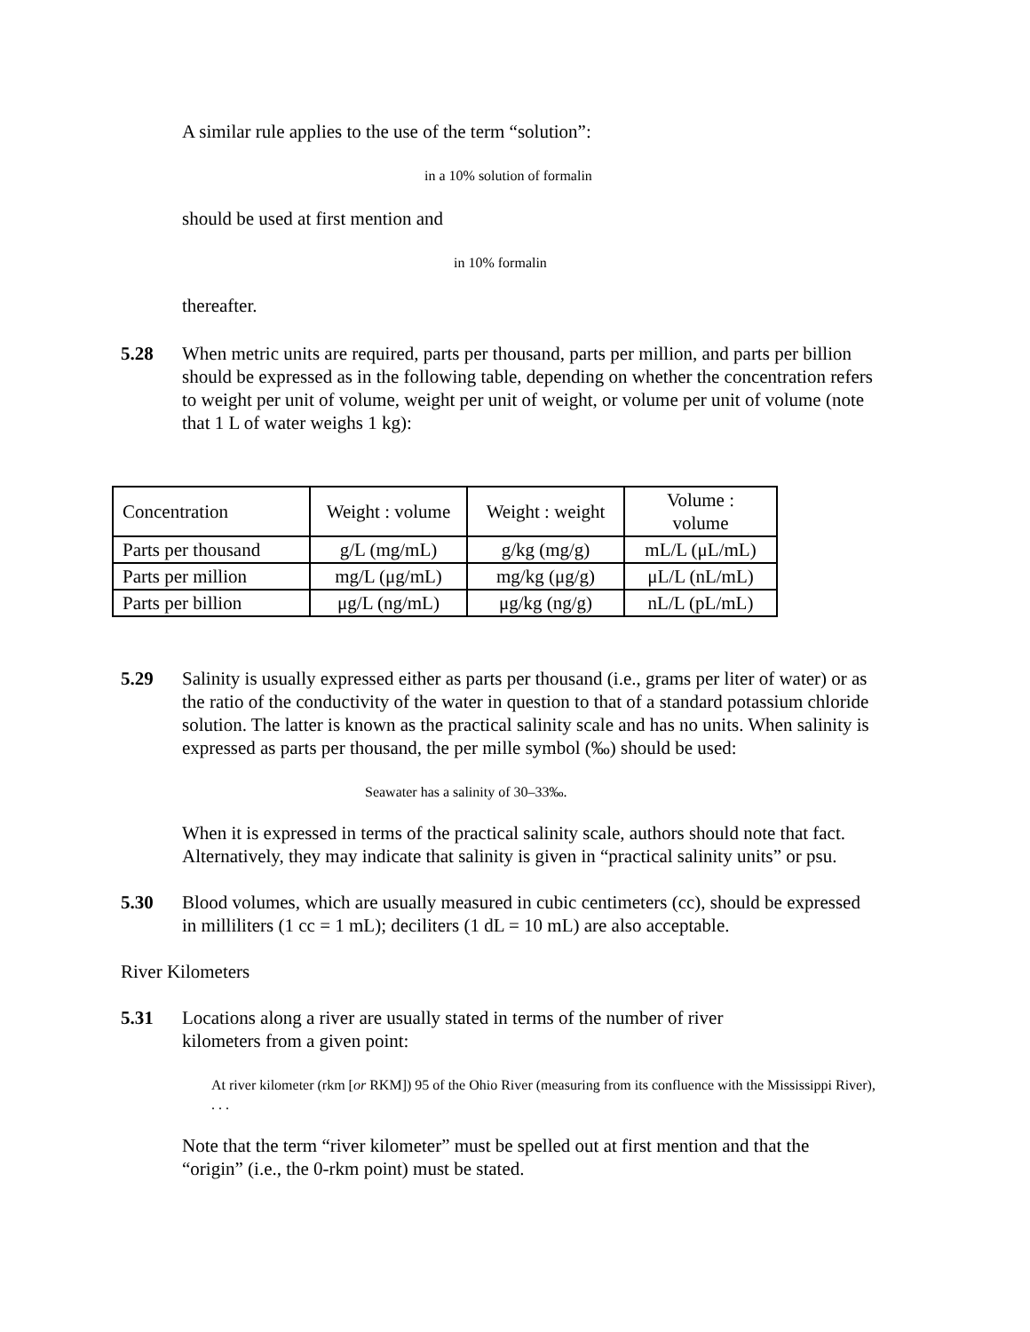A similar rule applies to the use of the term “solution”:
in a 10% solution of formalin
should be used at first mention and
in 10% formalin
thereafter.
5.28 When metric units are required, parts per thousand, parts per million, and parts per billion should be expressed as in the following table, depending on whether the concentration refers to weight per unit of volume, weight per unit of weight, or volume per unit of volume (note that 1 L of water weighs 1 kg):
| Concentration | Weight : volume | Weight : weight | Volume : volume |
| Parts per thousand | g/L (mg/mL) | g/kg (mg/g) | mL/L (μL/mL) |
| Parts per million | mg/L (μg/mL) | mg/kg (μg/g) | μL/L (nL/mL) |
| Parts per billion | μg/L (ng/mL) | μg/kg (ng/g) | nL/L (pL/mL) |
5.29 Salinity is usually expressed either as parts per thousand (i.e., grams per liter of water) or as the ratio of the conductivity of the water in question to that of a standard potassium chloride solution. The latter is known as the practical salinity scale and has no units. When salinity is expressed as parts per thousand, the per mille symbol (‰) should be used:
Seawater has a salinity of 30–33‰.
When it is expressed in terms of the practical salinity scale, authors should note that fact. Alternatively, they may indicate that salinity is given in “practical salinity units” or psu.
5.30 Blood volumes, which are usually measured in cubic centimeters (cc), should be expressed in milliliters (1 cc = 1 mL); deciliters (1 dL = 10 mL) are also acceptable.
River Kilometers
5.31 Locations along a river are usually stated in terms of the number of river kilometers from a given point:
At river kilometer (rkm [or RKM]) 95 of the Ohio River (measuring from its confluence with the Mississippi River), . . .
Note that the term “river kilometer” must be spelled out at first mention and that the “origin” (i.e., the 0-rkm point) must be stated.